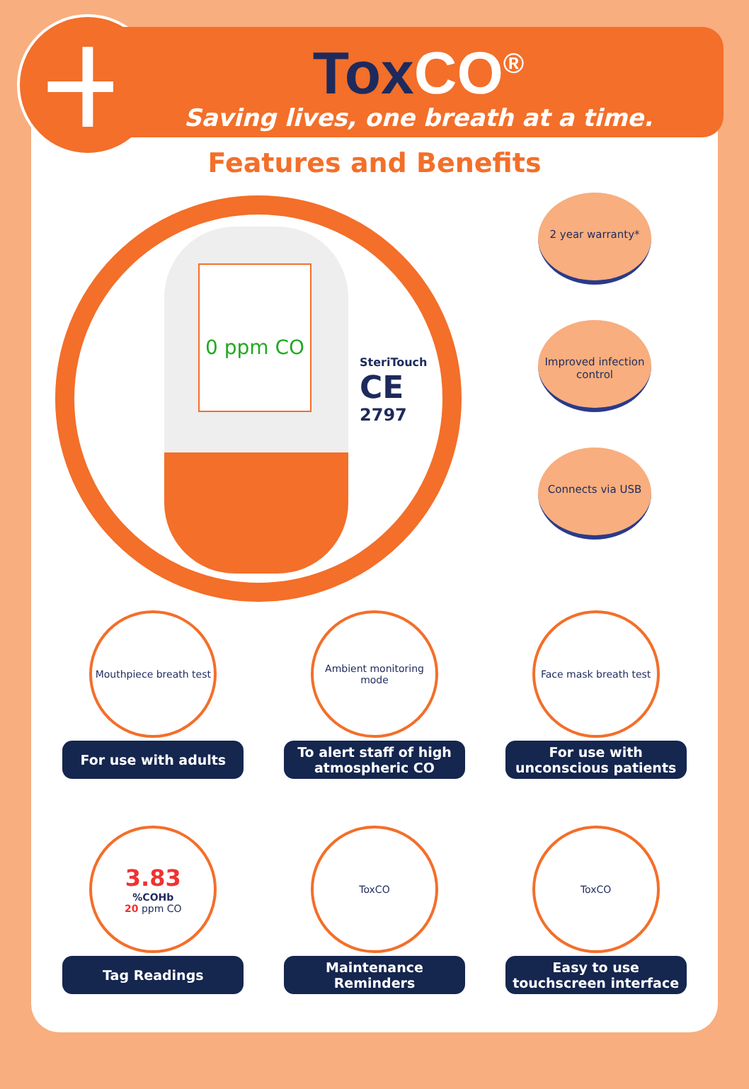+
ToxCO<sup>®</sup>
Saving lives, one breath at a time.
Features and Benefits
0 ppm CO
SteriTouch
CE
2797
2 year warranty*
Improved infection control
Connects via USB
Mouthpiece breath test
For use with adults
Ambient monitoring mode
To alert staff of high atmospheric CO
Face mask breath test
For use with unconscious patients
3.83%COHb
20 ppm CO
Tag Readings
ToxCO
Maintenance Reminders
ToxCO
Easy to use touchscreen interface